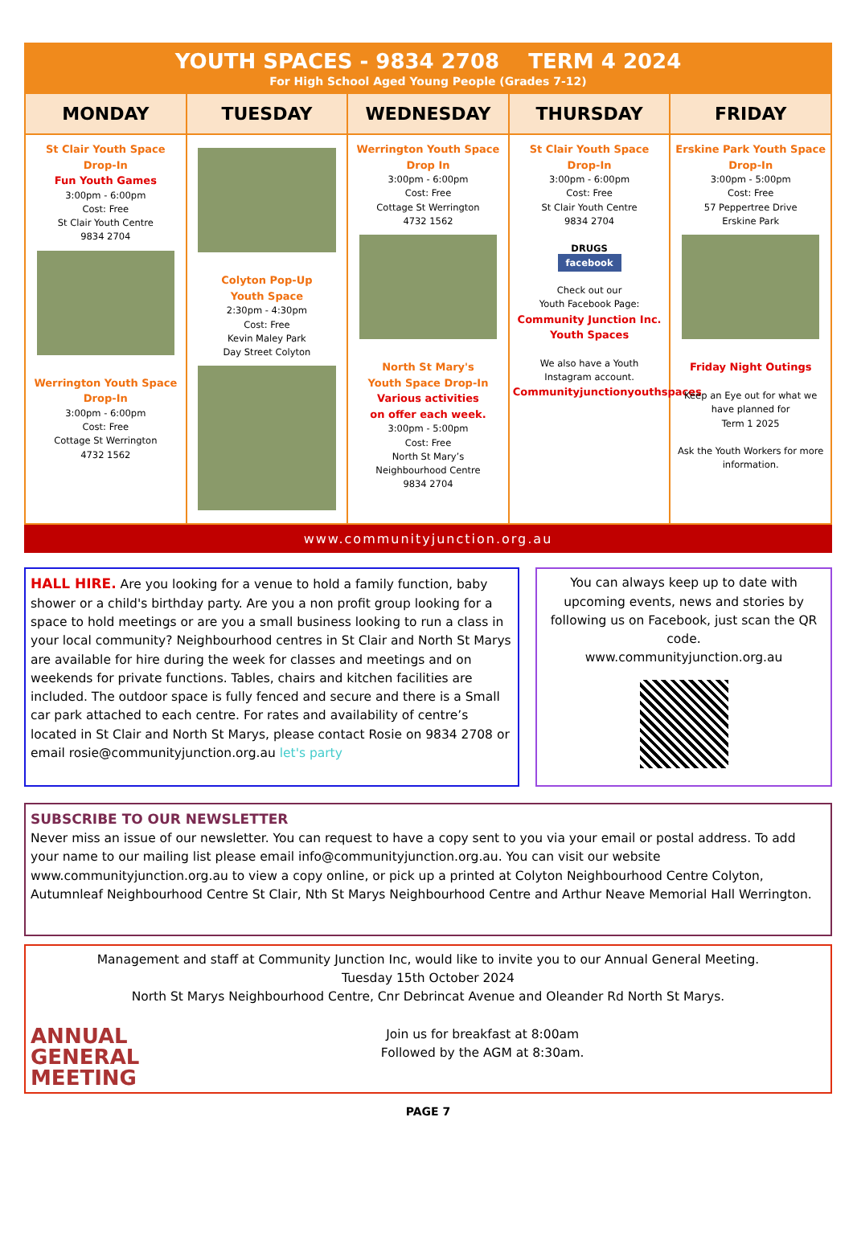YOUTH SPACES - 9834 2708 TERM 4 2024
For High School Aged Young People (Grades 7-12)
| MONDAY | TUESDAY | WEDNESDAY | THURSDAY | FRIDAY |
| --- | --- | --- | --- | --- |
| St Clair Youth Space Drop-In Fun Youth Games 3:00pm - 6:00pm Cost: Free St Clair Youth Centre 9834 2704 Werrington Youth Space Drop-In 3:00pm - 6:00pm Cost: Free Cottage St Werrington 4732 1562 | Colyton Pop-Up Youth Space 2:30pm - 4:30pm Cost: Free Kevin Maley Park Day Street Colyton | Werrington Youth Space Drop In 3:00pm - 6:00pm Cost: Free Cottage St Werrington 4732 1562 North St Mary's Youth Space Drop-In Various activities on offer each week. 3:00pm - 5:00pm Cost: Free North St Mary’s Neighbourhood Centre 9834 2704 | St Clair Youth Space Drop-In 3:00pm - 6:00pm Cost: Free St Clair Youth Centre 9834 2704 DRUGS facebook Check out our Youth Facebook Page: Community Junction Inc. Youth Spaces We also have a Youth Instagram account. Communityjunctionyouthspaces | Erskine Park Youth Space Drop-In 3:00pm - 5:00pm Cost: Free 57 Peppertree Drive Erskine Park Friday Night Outings Keep an Eye out for what we have planned for Term 1 2025 Ask the Youth Workers for more information. |
www.communityjunction.org.au
HALL HIRE. Are you looking for a venue to hold a family function, baby shower or a child's birthday party. Are you a non profit group looking for a space to hold meetings or are you a small business looking to run a class in your local community? Neighbourhood centres in St Clair and North St Marys are available for hire during the week for classes and meetings and on weekends for private functions. Tables, chairs and kitchen facilities are included. The outdoor space is fully fenced and secure and there is a Small car park attached to each centre. For rates and availability of centre’s located in St Clair and North St Marys, please contact Rosie on 9834 2708 or email rosie@communityjunction.org.au let's party
You can always keep up to date with upcoming events, news and stories by following us on Facebook, just scan the QR code.
www.communityjunction.org.au
SUBSCRIBE TO OUR NEWSLETTER
Never miss an issue of our newsletter. You can request to have a copy sent to you via your email or postal address. To add your name to our mailing list please email info@communityjunction.org.au. You can visit our website www.communityjunction.org.au to view a copy online, or pick up a printed at Colyton Neighbourhood Centre Colyton, Autumnleaf Neighbourhood Centre St Clair, Nth St Marys Neighbourhood Centre and Arthur Neave Memorial Hall Werrington.
Management and staff at Community Junction Inc, would like to invite you to our Annual General Meeting.
Tuesday 15th October 2024
North St Marys Neighbourhood Centre, Cnr Debrincat Avenue and Oleander Rd North St Marys.
ANNUAL
GENERAL
MEETING Join us for breakfast at 8:00am
Followed by the AGM at 8:30am.
PAGE 7